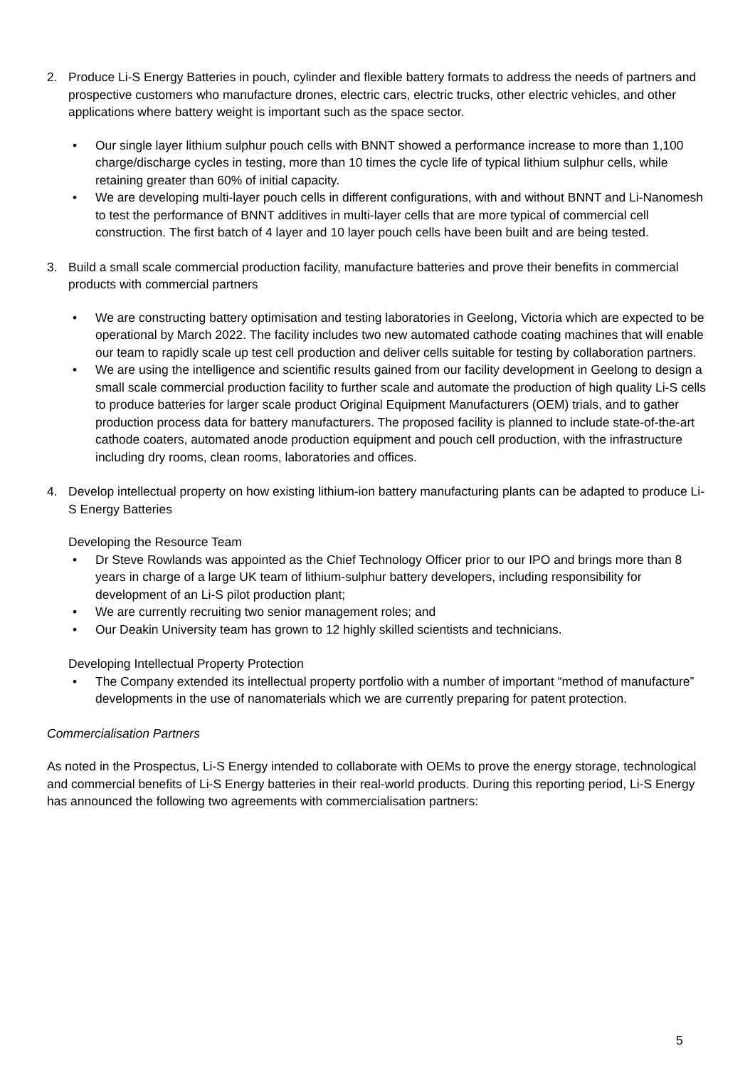2. Produce Li-S Energy Batteries in pouch, cylinder and flexible battery formats to address the needs of partners and prospective customers who manufacture drones, electric cars, electric trucks, other electric vehicles, and other applications where battery weight is important such as the space sector.
• Our single layer lithium sulphur pouch cells with BNNT showed a performance increase to more than 1,100 charge/discharge cycles in testing, more than 10 times the cycle life of typical lithium sulphur cells, while retaining greater than 60% of initial capacity.
• We are developing multi-layer pouch cells in different configurations, with and without BNNT and Li-Nanomesh to test the performance of BNNT additives in multi-layer cells that are more typical of commercial cell construction. The first batch of 4 layer and 10 layer pouch cells have been built and are being tested.
3. Build a small scale commercial production facility, manufacture batteries and prove their benefits in commercial products with commercial partners
• We are constructing battery optimisation and testing laboratories in Geelong, Victoria which are expected to be operational by March 2022. The facility includes two new automated cathode coating machines that will enable our team to rapidly scale up test cell production and deliver cells suitable for testing by collaboration partners.
• We are using the intelligence and scientific results gained from our facility development in Geelong to design a small scale commercial production facility to further scale and automate the production of high quality Li-S cells to produce batteries for larger scale product Original Equipment Manufacturers (OEM) trials, and to gather production process data for battery manufacturers. The proposed facility is planned to include state-of-the-art cathode coaters, automated anode production equipment and pouch cell production, with the infrastructure including dry rooms, clean rooms, laboratories and offices.
4. Develop intellectual property on how existing lithium-ion battery manufacturing plants can be adapted to produce Li-S Energy Batteries
Developing the Resource Team
• Dr Steve Rowlands was appointed as the Chief Technology Officer prior to our IPO and brings more than 8 years in charge of a large UK team of lithium-sulphur battery developers, including responsibility for development of an Li-S pilot production plant;
• We are currently recruiting two senior management roles; and
• Our Deakin University team has grown to 12 highly skilled scientists and technicians.
Developing Intellectual Property Protection
• The Company extended its intellectual property portfolio with a number of important “method of manufacture” developments in the use of nanomaterials which we are currently preparing for patent protection.
Commercialisation Partners
As noted in the Prospectus, Li-S Energy intended to collaborate with OEMs to prove the energy storage, technological and commercial benefits of Li-S Energy batteries in their real-world products. During this reporting period, Li-S Energy has announced the following two agreements with commercialisation partners:
5